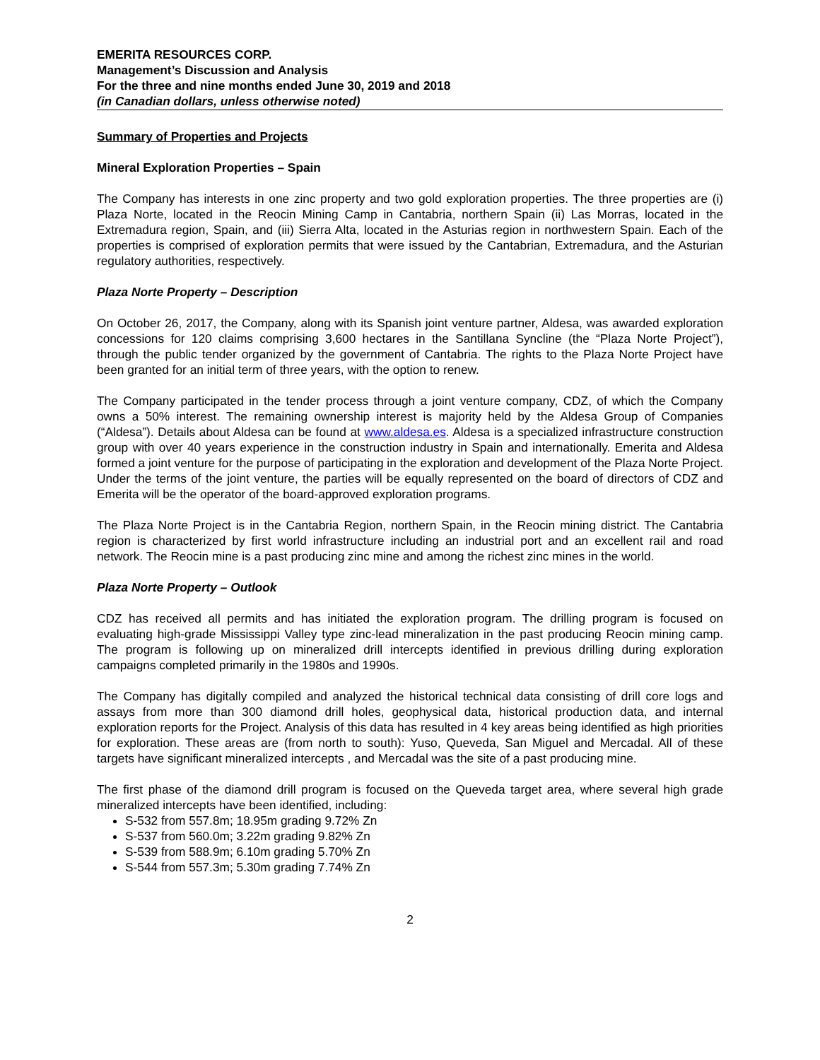EMERITA RESOURCES CORP.
Management’s Discussion and Analysis
For the three and nine months ended June 30, 2019 and 2018
(in Canadian dollars, unless otherwise noted)
Summary of Properties and Projects
Mineral Exploration Properties – Spain
The Company has interests in one zinc property and two gold exploration properties. The three properties are (i) Plaza Norte, located in the Reocin Mining Camp in Cantabria, northern Spain (ii) Las Morras, located in the Extremadura region, Spain, and (iii) Sierra Alta, located in the Asturias region in northwestern Spain. Each of the properties is comprised of exploration permits that were issued by the Cantabrian, Extremadura, and the Asturian regulatory authorities, respectively.
Plaza Norte Property – Description
On October 26, 2017, the Company, along with its Spanish joint venture partner, Aldesa, was awarded exploration concessions for 120 claims comprising 3,600 hectares in the Santillana Syncline (the “Plaza Norte Project”), through the public tender organized by the government of Cantabria. The rights to the Plaza Norte Project have been granted for an initial term of three years, with the option to renew.
The Company participated in the tender process through a joint venture company, CDZ, of which the Company owns a 50% interest. The remaining ownership interest is majority held by the Aldesa Group of Companies (“Aldesa”). Details about Aldesa can be found at www.aldesa.es. Aldesa is a specialized infrastructure construction group with over 40 years experience in the construction industry in Spain and internationally. Emerita and Aldesa formed a joint venture for the purpose of participating in the exploration and development of the Plaza Norte Project. Under the terms of the joint venture, the parties will be equally represented on the board of directors of CDZ and Emerita will be the operator of the board-approved exploration programs.
The Plaza Norte Project is in the Cantabria Region, northern Spain, in the Reocin mining district. The Cantabria region is characterized by first world infrastructure including an industrial port and an excellent rail and road network. The Reocin mine is a past producing zinc mine and among the richest zinc mines in the world.
Plaza Norte Property – Outlook
CDZ has received all permits and has initiated the exploration program. The drilling program is focused on evaluating high-grade Mississippi Valley type zinc-lead mineralization in the past producing Reocin mining camp. The program is following up on mineralized drill intercepts identified in previous drilling during exploration campaigns completed primarily in the 1980s and 1990s.
The Company has digitally compiled and analyzed the historical technical data consisting of drill core logs and assays from more than 300 diamond drill holes, geophysical data, historical production data, and internal exploration reports for the Project. Analysis of this data has resulted in 4 key areas being identified as high priorities for exploration. These areas are (from north to south): Yuso, Queveda, San Miguel and Mercadal. All of these targets have significant mineralized intercepts , and Mercadal was the site of a past producing mine.
The first phase of the diamond drill program is focused on the Queveda target area, where several high grade mineralized intercepts have been identified, including:
S-532 from 557.8m; 18.95m grading 9.72% Zn
S-537 from 560.0m; 3.22m grading 9.82% Zn
S-539 from 588.9m; 6.10m grading 5.70% Zn
S-544 from 557.3m; 5.30m grading 7.74% Zn
2